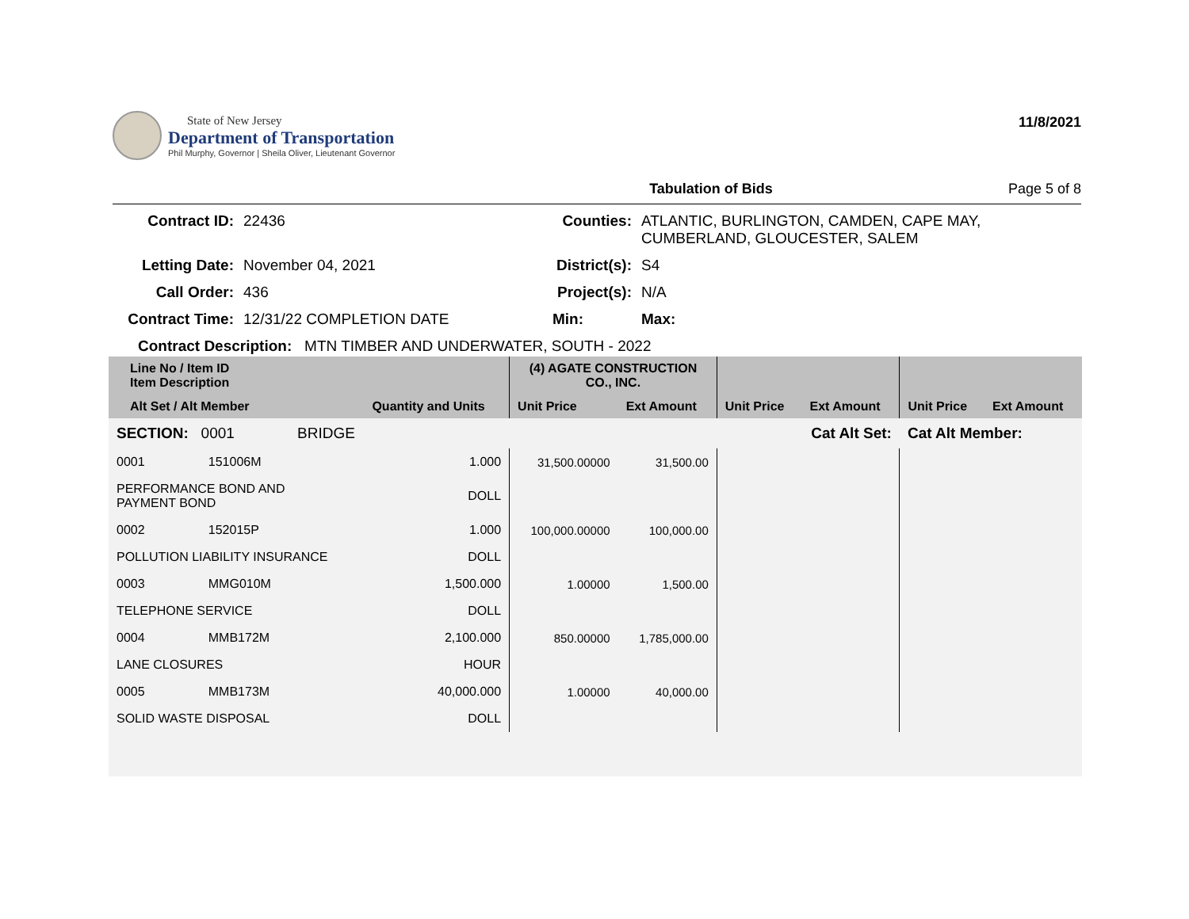State of New Jersey
Department of Transportation
Phil Murphy, Governor | Sheila Oliver, Lieutenant Governor
11/8/2021
Tabulation of Bids Page 5 of 8
Contract ID:
22436
Counties:
ATLANTIC, BURLINGTON, CAMDEN, CAPE MAY, CUMBERLAND, GLOUCESTER, SALEM
Letting Date:
November 04, 2021
District(s):
S4
Call Order:
436
Project(s):
N/A
Contract Time:
12/31/22 COMPLETION DATE
Min:
Max:
Contract Description: MTN TIMBER AND UNDERWATER, SOUTH - 2022
| Line No / Item ID Item Description | | | (4) AGATE CONSTRUCTION CO., INC. | | | | | |
| --- | --- | --- | --- | --- | --- | --- | --- | --- |
| Alt Set / Alt Member | | Quantity and Units | Unit Price | Ext Amount | Unit Price | Ext Amount | Unit Price | Ext Amount |
| SECTION: 0001 BRIDGE | | | Cat Alt Set: | | | | Cat Alt Member: | |
| 0001 | 151006M | 1.000 | 31,500.00000 | 31,500.00 | | | | |
| PERFORMANCE BOND AND PAYMENT BOND | | DOLL | | | | | | |
| 0002 | 152015P | 1.000 | 100,000.00000 | 100,000.00 | | | | |
| POLLUTION LIABILITY INSURANCE | | DOLL | | | | | | |
| 0003 | MMG010M | 1,500.000 | 1.00000 | 1,500.00 | | | | |
| TELEPHONE SERVICE | | DOLL | | | | | | |
| 0004 | MMB172M | 2,100.000 | 850.00000 | 1,785,000.00 | | | | |
| LANE CLOSURES | | HOUR | | | | | | |
| 0005 | MMB173M | 40,000.000 | 1.00000 | 40,000.00 | | | | |
| SOLID WASTE DISPOSAL | | DOLL | | | | | | |